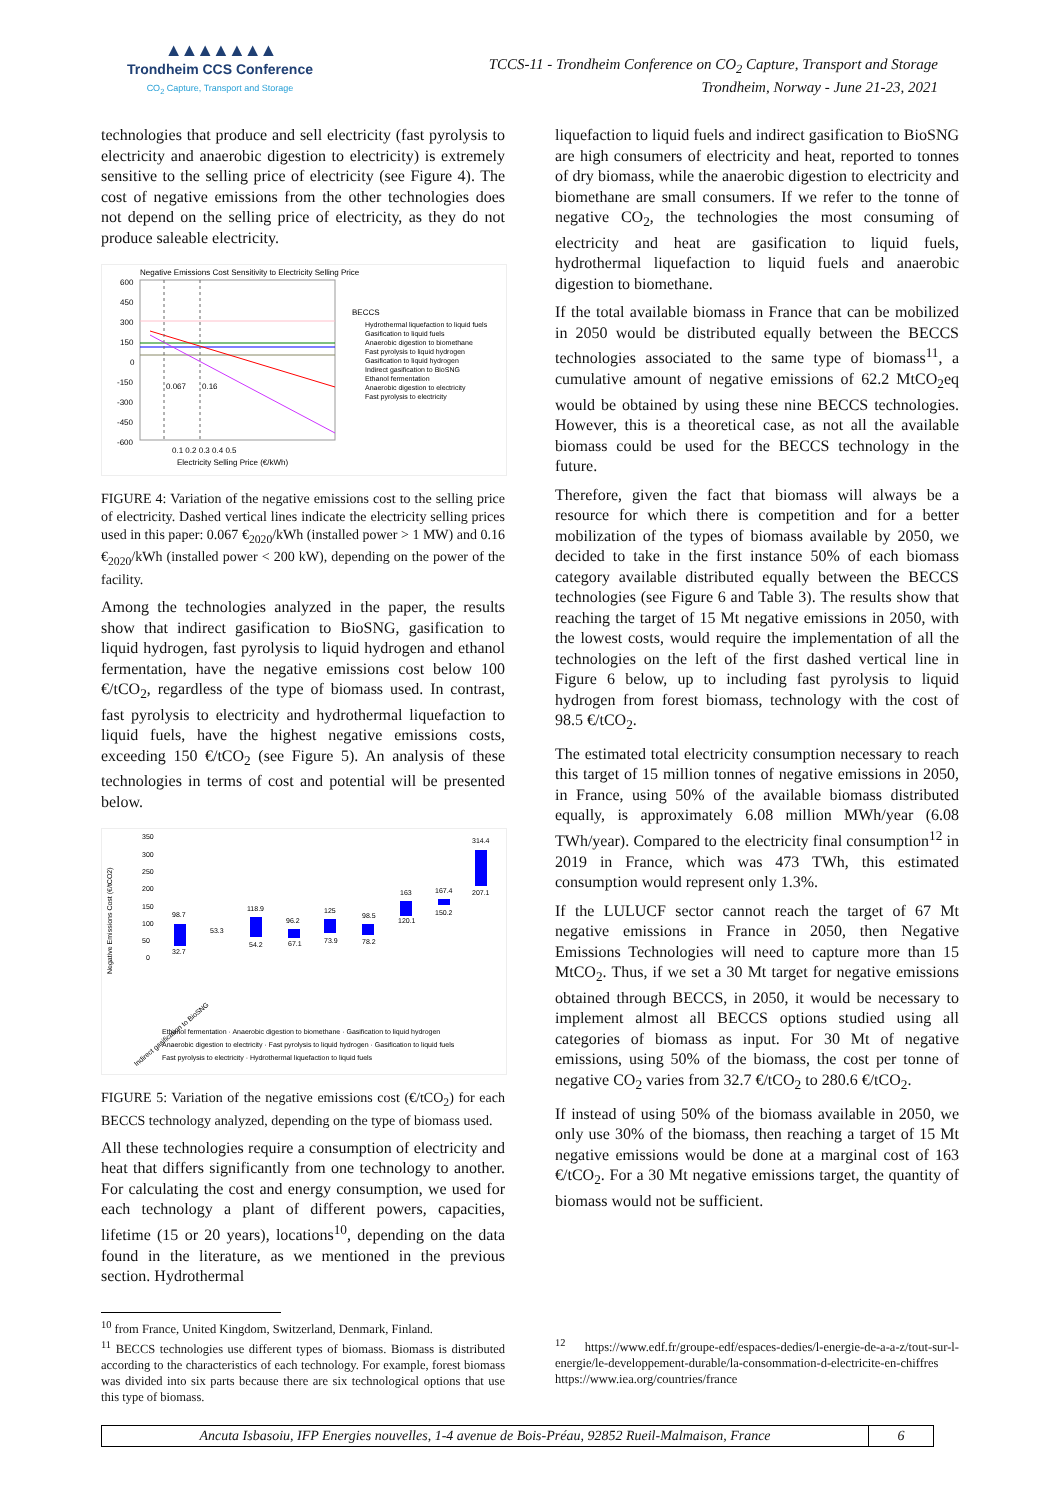▲▲▲▲▲▲▲
Trondheim CCS Conference
CO<sub>2</sub> Capture, Transport and Storage
TCCS-11 - Trondheim Conference on CO<sub>2</sub> Capture, Transport and Storage
Trondheim, Norway - June 21-23, 2021
technologies that produce and sell electricity (fast pyrolysis to electricity and anaerobic digestion to electricity) is extremely sensitive to the selling price of electricity (see Figure 4). The cost of negative emissions from the other technologies does not depend on the selling price of electricity, as they do not produce saleable electricity.
Negative Emissions Cost Sensitivity to Electricity Selling Price
600
450
300
150
0
-150
-300
-450
-600
0.067
0.16
0.1 0.2 0.3 0.4 0.5
Electricity Selling Price (€/kWh)
BECCS
Hydrothermal liquefaction to liquid fuels
Gasification to liquid fuels
Anaerobic digestion to biomethane
Fast pyrolysis to liquid hydrogen
Gasification to liquid hydrogen
Indirect gasification to BioSNG
Ethanol fermentation
Anaerobic digestion to electricity
Fast pyrolysis to electricity
FIGURE 4: Variation of the negative emissions cost to the selling price of electricity. Dashed vertical lines indicate the electricity selling prices used in this paper: 0.067 €<sub>2020</sub>/kWh (installed power > 1 MW) and 0.16 €<sub>2020</sub>/kWh (installed power < 200 kW), depending on the power of the facility.
Among the technologies analyzed in the paper, the results show that indirect gasification to BioSNG, gasification to liquid hydrogen, fast pyrolysis to liquid hydrogen and ethanol fermentation, have the negative emissions cost below 100 €/tCO<sub>2</sub>, regardless of the type of biomass used. In contrast, fast pyrolysis to electricity and hydrothermal liquefaction to liquid fuels, have the highest negative emissions costs, exceeding 150 €/tCO<sub>2</sub> (see Figure 5). An analysis of these technologies in terms of cost and potential will be presented below.
Negative Emissions Cost (€/tCO2)
350
300
250
200
150
100
50
0
98.7
32.7
53.3
118.9
54.2
96.2
67.1
125
73.9
98.5
78.2
163
120.1
167.4
150.2
314.4
207.1
Indirect gasification to BioSNG
Ethanol fermentation · Anaerobic digestion to biomethane · Gasification to liquid hydrogen
Anaerobic digestion to electricity · Fast pyrolysis to liquid hydrogen · Gasification to liquid fuels
Fast pyrolysis to electricity · Hydrothermal liquefaction to liquid fuels
FIGURE 5: Variation of the negative emissions cost (€/tCO<sub>2</sub>) for each BECCS technology analyzed, depending on the type of biomass used.
All these technologies require a consumption of electricity and heat that differs significantly from one technology to another. For calculating the cost and energy consumption, we used for each technology a plant of different powers, capacities, lifetime (15 or 20 years), locations<sup>10</sup>, depending on the data found in the literature, as we mentioned in the previous section. Hydrothermal
<sup>10</sup> from France, United Kingdom, Switzerland, Denmark, Finland.
<sup>11</sup> BECCS technologies use different types of biomass. Biomass is distributed according to the characteristics of each technology. For example, forest biomass was divided into six parts because there are six technological options that use this type of biomass.
liquefaction to liquid fuels and indirect gasification to BioSNG are high consumers of electricity and heat, reported to tonnes of dry biomass, while the anaerobic digestion to electricity and biomethane are small consumers. If we refer to the tonne of negative CO<sub>2</sub>, the technologies the most consuming of electricity and heat are gasification to liquid fuels, hydrothermal liquefaction to liquid fuels and anaerobic digestion to biomethane.
If the total available biomass in France that can be mobilized in 2050 would be distributed equally between the BECCS technologies associated to the same type of biomass<sup>11</sup>, a cumulative amount of negative emissions of 62.2 MtCO<sub>2</sub>eq would be obtained by using these nine BECCS technologies. However, this is a theoretical case, as not all the available biomass could be used for the BECCS technology in the future.
Therefore, given the fact that biomass will always be a resource for which there is competition and for a better mobilization of the types of biomass available by 2050, we decided to take in the first instance 50% of each biomass category available distributed equally between the BECCS technologies (see Figure 6 and Table 3). The results show that reaching the target of 15 Mt negative emissions in 2050, with the lowest costs, would require the implementation of all the technologies on the left of the first dashed vertical line in Figure 6 below, up to including fast pyrolysis to liquid hydrogen from forest biomass, technology with the cost of 98.5 €/tCO<sub>2</sub>.
The estimated total electricity consumption necessary to reach this target of 15 million tonnes of negative emissions in 2050, in France, using 50% of the available biomass distributed equally, is approximately 6.08 million MWh/year (6.08 TWh/year). Compared to the electricity final consumption<sup>12</sup> in 2019 in France, which was 473 TWh, this estimated consumption would represent only 1.3%.
If the LULUCF sector cannot reach the target of 67 Mt negative emissions in France in 2050, then Negative Emissions Technologies will need to capture more than 15 MtCO<sub>2</sub>. Thus, if we set a 30 Mt target for negative emissions obtained through BECCS, in 2050, it would be necessary to implement almost all BECCS options studied using all categories of biomass as input. For 30 Mt of negative emissions, using 50% of the biomass, the cost per tonne of negative CO<sub>2</sub> varies from 32.7 €/tCO<sub>2</sub> to 280.6 €/tCO<sub>2</sub>.
If instead of using 50% of the biomass available in 2050, we only use 30% of the biomass, then reaching a target of 15 Mt negative emissions would be done at a marginal cost of 163 €/tCO<sub>2</sub>. For a 30 Mt negative emissions target, the quantity of biomass would not be sufficient.
<sup>12</sup> https://www.edf.fr/groupe-edf/espaces-dedies/l-energie-de-a-a-z/tout-sur-l-energie/le-developpement-durable/la-consommation-d-electricite-en-chiffres
https://www.iea.org/countries/france
Ancuta Isbasoiu, IFP Energies nouvelles, 1-4 avenue de Bois-Préau, 92852 Rueil-Malmaison, France
6